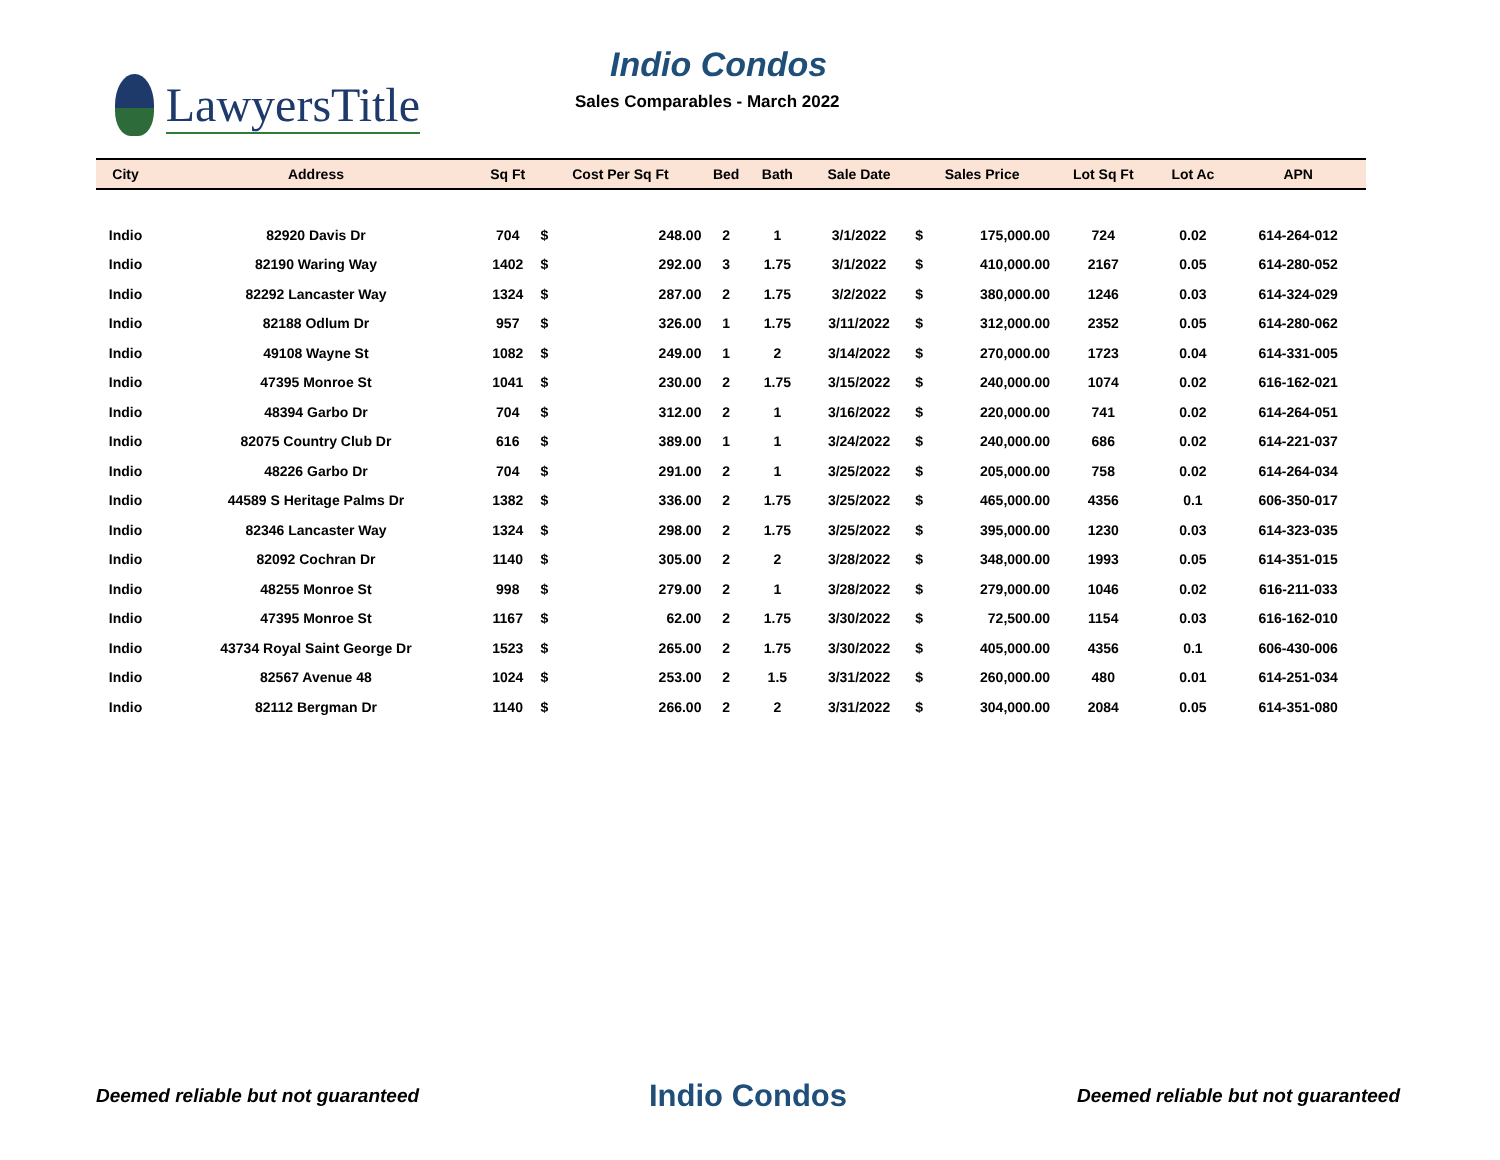LawyersTitle
Indio Condos
Sales Comparables - March 2022
| City | Address | Sq Ft | Cost Per Sq Ft | | Bed | Bath | Sale Date | Sales Price | | Lot Sq Ft | Lot Ac | APN |
| --- | --- | --- | --- | --- | --- | --- | --- | --- | --- | --- | --- | --- |
| Indio | 82920 Davis Dr | 704 | $ | 248.00 | 2 | 1 | 3/1/2022 | $ | 175,000.00 | 724 | 0.02 | 614-264-012 |
| Indio | 82190 Waring Way | 1402 | $ | 292.00 | 3 | 1.75 | 3/1/2022 | $ | 410,000.00 | 2167 | 0.05 | 614-280-052 |
| Indio | 82292 Lancaster Way | 1324 | $ | 287.00 | 2 | 1.75 | 3/2/2022 | $ | 380,000.00 | 1246 | 0.03 | 614-324-029 |
| Indio | 82188 Odlum Dr | 957 | $ | 326.00 | 1 | 1.75 | 3/11/2022 | $ | 312,000.00 | 2352 | 0.05 | 614-280-062 |
| Indio | 49108 Wayne St | 1082 | $ | 249.00 | 1 | 2 | 3/14/2022 | $ | 270,000.00 | 1723 | 0.04 | 614-331-005 |
| Indio | 47395 Monroe St | 1041 | $ | 230.00 | 2 | 1.75 | 3/15/2022 | $ | 240,000.00 | 1074 | 0.02 | 616-162-021 |
| Indio | 48394 Garbo Dr | 704 | $ | 312.00 | 2 | 1 | 3/16/2022 | $ | 220,000.00 | 741 | 0.02 | 614-264-051 |
| Indio | 82075 Country Club Dr | 616 | $ | 389.00 | 1 | 1 | 3/24/2022 | $ | 240,000.00 | 686 | 0.02 | 614-221-037 |
| Indio | 48226 Garbo Dr | 704 | $ | 291.00 | 2 | 1 | 3/25/2022 | $ | 205,000.00 | 758 | 0.02 | 614-264-034 |
| Indio | 44589 S Heritage Palms Dr | 1382 | $ | 336.00 | 2 | 1.75 | 3/25/2022 | $ | 465,000.00 | 4356 | 0.1 | 606-350-017 |
| Indio | 82346 Lancaster Way | 1324 | $ | 298.00 | 2 | 1.75 | 3/25/2022 | $ | 395,000.00 | 1230 | 0.03 | 614-323-035 |
| Indio | 82092 Cochran Dr | 1140 | $ | 305.00 | 2 | 2 | 3/28/2022 | $ | 348,000.00 | 1993 | 0.05 | 614-351-015 |
| Indio | 48255 Monroe St | 998 | $ | 279.00 | 2 | 1 | 3/28/2022 | $ | 279,000.00 | 1046 | 0.02 | 616-211-033 |
| Indio | 47395 Monroe St | 1167 | $ | 62.00 | 2 | 1.75 | 3/30/2022 | $ | 72,500.00 | 1154 | 0.03 | 616-162-010 |
| Indio | 43734 Royal Saint George Dr | 1523 | $ | 265.00 | 2 | 1.75 | 3/30/2022 | $ | 405,000.00 | 4356 | 0.1 | 606-430-006 |
| Indio | 82567 Avenue 48 | 1024 | $ | 253.00 | 2 | 1.5 | 3/31/2022 | $ | 260,000.00 | 480 | 0.01 | 614-251-034 |
| Indio | 82112 Bergman Dr | 1140 | $ | 266.00 | 2 | 2 | 3/31/2022 | $ | 304,000.00 | 2084 | 0.05 | 614-351-080 |
Deemed reliable but not guaranteed Indio Condos Deemed reliable but not guaranteed